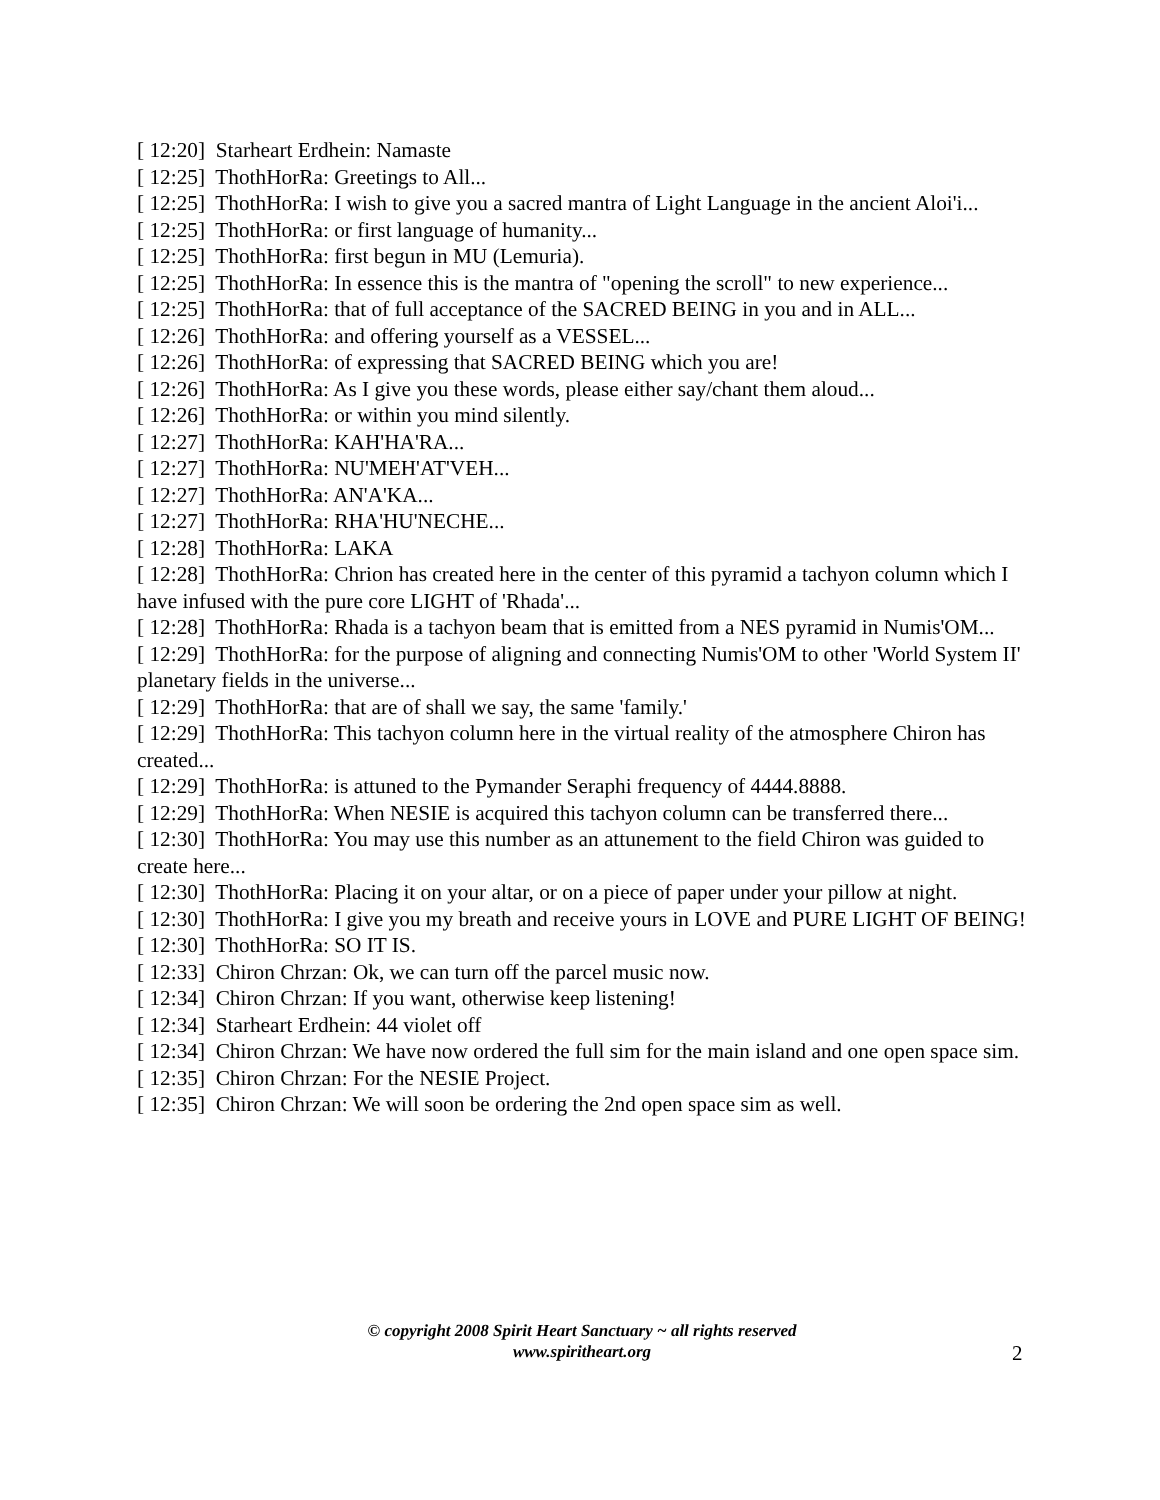[ 12:20] Starheart Erdhein: Namaste
[ 12:25] ThothHorRa: Greetings to All...
[ 12:25] ThothHorRa: I wish to give you a sacred mantra of Light Language in the ancient Aloi'i...
[ 12:25] ThothHorRa: or first language of humanity...
[ 12:25] ThothHorRa: first begun in MU (Lemuria).
[ 12:25] ThothHorRa: In essence this is the mantra of "opening the scroll" to new experience...
[ 12:25] ThothHorRa: that of full acceptance of the SACRED BEING in you and in ALL...
[ 12:26] ThothHorRa: and offering yourself as a VESSEL...
[ 12:26] ThothHorRa: of expressing that SACRED BEING which you are!
[ 12:26] ThothHorRa: As I give you these words, please either say/chant them aloud...
[ 12:26] ThothHorRa: or within you mind silently.
[ 12:27] ThothHorRa: KAH'HA'RA...
[ 12:27] ThothHorRa: NU'MEH'AT'VEH...
[ 12:27] ThothHorRa: AN'A'KA...
[ 12:27] ThothHorRa: RHA'HU'NECHE...
[ 12:28] ThothHorRa: LAKA
[ 12:28] ThothHorRa: Chrion has created here in the center of this pyramid a tachyon column which I have infused with the pure core LIGHT of 'Rhada'...
[ 12:28] ThothHorRa: Rhada is a tachyon beam that is emitted from a NES pyramid in Numis'OM...
[ 12:29] ThothHorRa: for the purpose of aligning and connecting Numis'OM to other 'World System II' planetary fields in the universe...
[ 12:29] ThothHorRa: that are of shall we say, the same 'family.'
[ 12:29] ThothHorRa: This tachyon column here in the virtual reality of the atmosphere Chiron has created...
[ 12:29] ThothHorRa: is attuned to the Pymander Seraphi frequency of 4444.8888.
[ 12:29] ThothHorRa: When NESIE is acquired this tachyon column can be transferred there...
[ 12:30] ThothHorRa: You may use this number as an attunement to the field Chiron was guided to create here...
[ 12:30] ThothHorRa: Placing it on your altar, or on a piece of paper under your pillow at night.
[ 12:30] ThothHorRa: I give you my breath and receive yours in LOVE and PURE LIGHT OF BEING!
[ 12:30] ThothHorRa: SO IT IS.
[ 12:33] Chiron Chrzan: Ok, we can turn off the parcel music now.
[ 12:34] Chiron Chrzan: If you want, otherwise keep listening!
[ 12:34] Starheart Erdhein: 44 violet off
[ 12:34] Chiron Chrzan: We have now ordered the full sim for the main island and one open space sim.
[ 12:35] Chiron Chrzan: For the NESIE Project.
[ 12:35] Chiron Chrzan: We will soon be ordering the 2nd open space sim as well.
© copyright 2008 Spirit Heart Sanctuary ~ all rights reserved
www.spiritheart.org
2